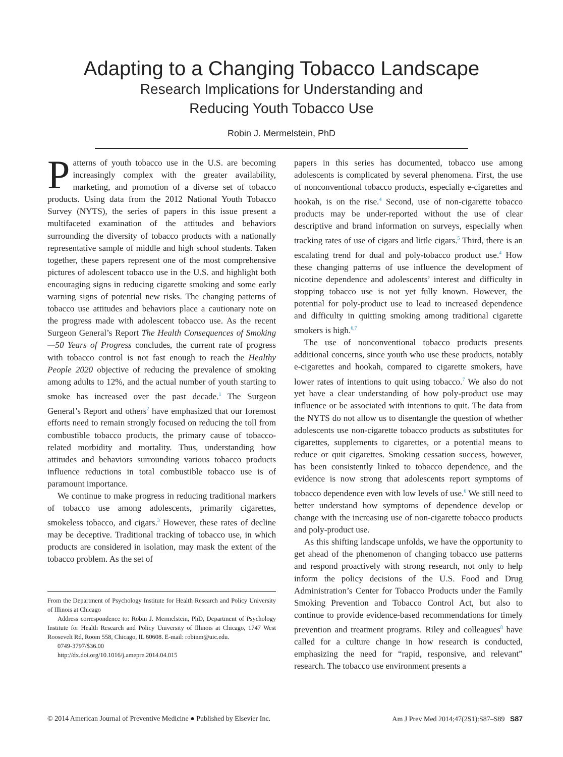Adapting to a Changing Tobacco Landscape
Research Implications for Understanding and
Reducing Youth Tobacco Use
Robin J. Mermelstein, PhD
Patterns of youth tobacco use in the U.S. are becoming increasingly complex with the greater availability, marketing, and promotion of a diverse set of tobacco products. Using data from the 2012 National Youth Tobacco Survey (NYTS), the series of papers in this issue present a multifaceted examination of the attitudes and behaviors surrounding the diversity of tobacco products with a nationally representative sample of middle and high school students. Taken together, these papers represent one of the most comprehensive pictures of adolescent tobacco use in the U.S. and highlight both encouraging signs in reducing cigarette smoking and some early warning signs of potential new risks. The changing patterns of tobacco use attitudes and behaviors place a cautionary note on the progress made with adolescent tobacco use. As the recent Surgeon General’s Report The Health Consequences of Smoking—50 Years of Progress concludes, the current rate of progress with tobacco control is not fast enough to reach the Healthy People 2020 objective of reducing the prevalence of smoking among adults to 12%, and the actual number of youth starting to smoke has increased over the past decade.<sup>1</sup> The Surgeon General’s Report and others<sup>2</sup> have emphasized that our foremost efforts need to remain strongly focused on reducing the toll from combustible tobacco products, the primary cause of tobacco-related morbidity and mortality. Thus, understanding how attitudes and behaviors surrounding various tobacco products influence reductions in total combustible tobacco use is of paramount importance.
We continue to make progress in reducing traditional markers of tobacco use among adolescents, primarily cigarettes, smokeless tobacco, and cigars.<sup>3</sup> However, these rates of decline may be deceptive. Traditional tracking of tobacco use, in which products are considered in isolation, may mask the extent of the tobacco problem. As the set of
From the Department of Psychology Institute for Health Research and Policy University of Illinois at Chicago
Address correspondence to: Robin J. Mermelstein, PhD, Department of Psychology Institute for Health Research and Policy University of Illinois at Chicago, 1747 West Roosevelt Rd, Room 558, Chicago, IL 60608. E-mail: robinm@uic.edu.
0749-3797/$36.00
http://dx.doi.org/10.1016/j.amepre.2014.04.015
papers in this series has documented, tobacco use among adolescents is complicated by several phenomena. First, the use of nonconventional tobacco products, especially e-cigarettes and hookah, is on the rise.<sup>4</sup> Second, use of non-cigarette tobacco products may be under-reported without the use of clear descriptive and brand information on surveys, especially when tracking rates of use of cigars and little cigars.<sup>5</sup> Third, there is an escalating trend for dual and poly-tobacco product use.<sup>4</sup> How these changing patterns of use influence the development of nicotine dependence and adolescents’ interest and difficulty in stopping tobacco use is not yet fully known. However, the potential for poly-product use to lead to increased dependence and difficulty in quitting smoking among traditional cigarette smokers is high.<sup>6,7</sup>
The use of nonconventional tobacco products presents additional concerns, since youth who use these products, notably e-cigarettes and hookah, compared to cigarette smokers, have lower rates of intentions to quit using tobacco.<sup>7</sup> We also do not yet have a clear understanding of how poly-product use may influence or be associated with intentions to quit. The data from the NYTS do not allow us to disentangle the question of whether adolescents use non-cigarette tobacco products as substitutes for cigarettes, supplements to cigarettes, or a potential means to reduce or quit cigarettes. Smoking cessation success, however, has been consistently linked to tobacco dependence, and the evidence is now strong that adolescents report symptoms of tobacco dependence even with low levels of use.<sup>6</sup> We still need to better understand how symptoms of dependence develop or change with the increasing use of non-cigarette tobacco products and poly-product use.
As this shifting landscape unfolds, we have the opportunity to get ahead of the phenomenon of changing tobacco use patterns and respond proactively with strong research, not only to help inform the policy decisions of the U.S. Food and Drug Administration’s Center for Tobacco Products under the Family Smoking Prevention and Tobacco Control Act, but also to continue to provide evidence-based recommendations for timely prevention and treatment programs. Riley and colleagues<sup>8</sup> have called for a culture change in how research is conducted, emphasizing the need for “rapid, responsive, and relevant” research. The tobacco use environment presents a
© 2014 American Journal of Preventive Medicine ● Published by Elsevier Inc. Am J Prev Med 2014;47(2S1):S87–S89 S87